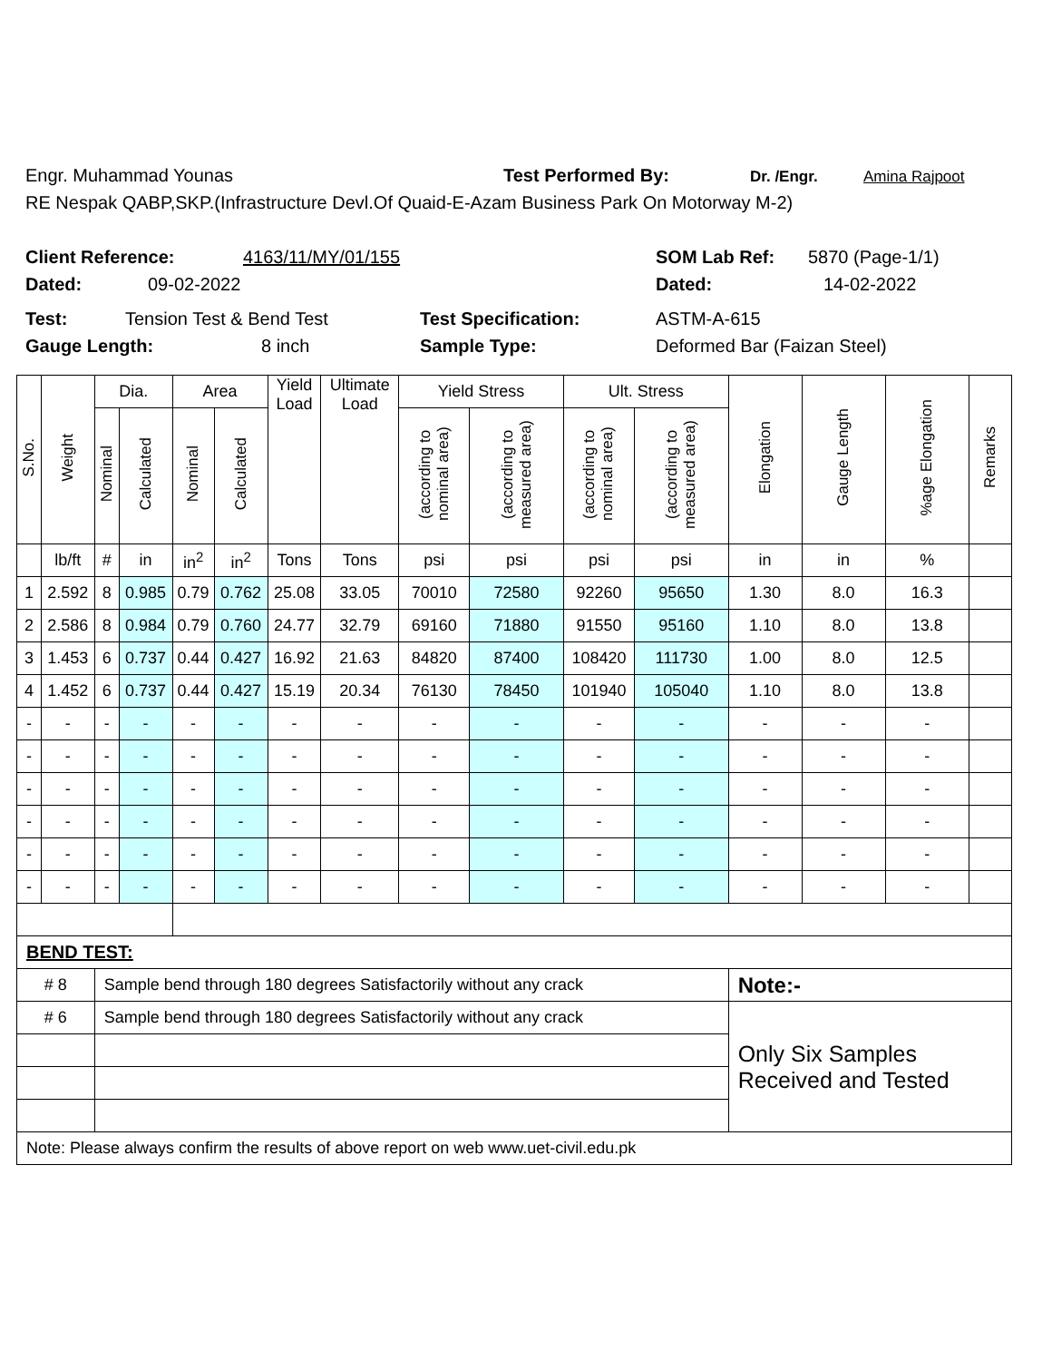Engr. Muhammad Younas Test Performed By: Dr. /Engr. Amina Rajpoot
RE Nespak QABP,SKP.(Infrastructure Devl.Of Quaid-E-Azam Business Park On Motorway M-2)
Client Reference: 4163/11/MY/01/155 SOM Lab Ref: 5870 (Page-1/1)
Dated: 09-02-2022 Dated: 14-02-2022
Test: Tension Test & Bend Test Test Specification: ASTM-A-615
Gauge Length: 8 inch Sample Type: Deformed Bar (Faizan Steel)
| S.No. | Weight | Dia. | | Area | | Yield Load | Ultimate Load | Yield Stress | | Ult. Stress | | Elongation | Gauge Length | %age Elongation | Remarks |
| --- | --- | --- | --- | --- | --- | --- | --- | --- | --- | --- | --- | --- | --- | --- | --- |
| | | Nominal | Calculated | Nominal | Calculated | | | (according to nominal area) | (according to measured area) | (according to nominal area) | (according to measured area) | | | | |
| | lb/ft | # | in | in<sup>2</sup> | in<sup>2</sup> | Tons | Tons | psi | psi | psi | psi | in | in | % | |
| 1 | 2.592 | 8 | 0.985 | 0.79 | 0.762 | 25.08 | 33.05 | 70010 | 72580 | 92260 | 95650 | 1.30 | 8.0 | 16.3 | |
| 2 | 2.586 | 8 | 0.984 | 0.79 | 0.760 | 24.77 | 32.79 | 69160 | 71880 | 91550 | 95160 | 1.10 | 8.0 | 13.8 | |
| 3 | 1.453 | 6 | 0.737 | 0.44 | 0.427 | 16.92 | 21.63 | 84820 | 87400 | 108420 | 111730 | 1.00 | 8.0 | 12.5 | |
| 4 | 1.452 | 6 | 0.737 | 0.44 | 0.427 | 15.19 | 20.34 | 76130 | 78450 | 101940 | 105040 | 1.10 | 8.0 | 13.8 | |
| - | - | - | - | - | - | - | - | - | - | - | - | - | - | - | |
| - | - | - | - | - | - | - | - | - | - | - | - | - | - | - | |
| - | - | - | - | - | - | - | - | - | - | - | - | - | - | - | |
| - | - | - | - | - | - | - | - | - | - | - | - | - | - | - | |
| - | - | - | - | - | - | - | - | - | - | - | - | - | - | - | |
| - | - | - | - | - | - | - | - | - | - | - | - | - | - | - | |
| BEND TEST: | | | | | | | | | | | | | | | |
| # 8 | | Sample bend through 180 degrees Satisfactorily without any crack | | | | | | | | | | Note:- | | | |
| # 6 | | Sample bend through 180 degrees Satisfactorily without any crack | | | | | | | | | | Only Six Samples Received and Tested | | | |
| Note: Please always confirm the results of above report on web www.uet-civil.edu.pk | | | | | | | | | | | | | | | |